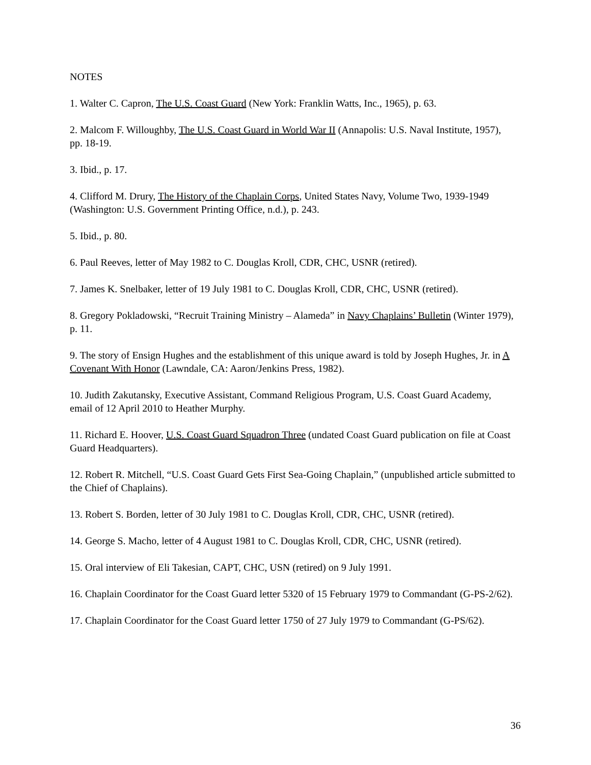NOTES
1. Walter C. Capron, The U.S. Coast Guard (New York: Franklin Watts, Inc., 1965), p. 63.
2. Malcom F. Willoughby, The U.S. Coast Guard in World War II (Annapolis: U.S. Naval Institute, 1957), pp. 18-19.
3. Ibid., p. 17.
4. Clifford M. Drury, The History of the Chaplain Corps, United States Navy, Volume Two, 1939-1949 (Washington: U.S. Government Printing Office, n.d.), p. 243.
5. Ibid., p. 80.
6. Paul Reeves, letter of May 1982 to C. Douglas Kroll, CDR, CHC, USNR (retired).
7. James K. Snelbaker, letter of 19 July 1981 to C. Douglas Kroll, CDR, CHC, USNR (retired).
8. Gregory Pokladowski, “Recruit Training Ministry – Alameda” in Navy Chaplains’ Bulletin (Winter 1979), p. 11.
9. The story of Ensign Hughes and the establishment of this unique award is told by Joseph Hughes, Jr. in A Covenant With Honor (Lawndale, CA: Aaron/Jenkins Press, 1982).
10. Judith Zakutansky, Executive Assistant, Command Religious Program, U.S. Coast Guard Academy, email of 12 April 2010 to Heather Murphy.
11. Richard E. Hoover, U.S. Coast Guard Squadron Three (undated Coast Guard publication on file at Coast Guard Headquarters).
12. Robert R. Mitchell, “U.S. Coast Guard Gets First Sea-Going Chaplain,” (unpublished article submitted to the Chief of Chaplains).
13. Robert S. Borden, letter of 30 July 1981 to C. Douglas Kroll, CDR, CHC, USNR (retired).
14. George S. Macho, letter of 4 August 1981 to C. Douglas Kroll, CDR, CHC, USNR (retired).
15. Oral interview of Eli Takesian, CAPT, CHC, USN (retired) on 9 July 1991.
16. Chaplain Coordinator for the Coast Guard letter 5320 of 15 February 1979 to Commandant (G-PS-2/62).
17. Chaplain Coordinator for the Coast Guard letter 1750 of 27 July 1979 to Commandant (G-PS/62).
36